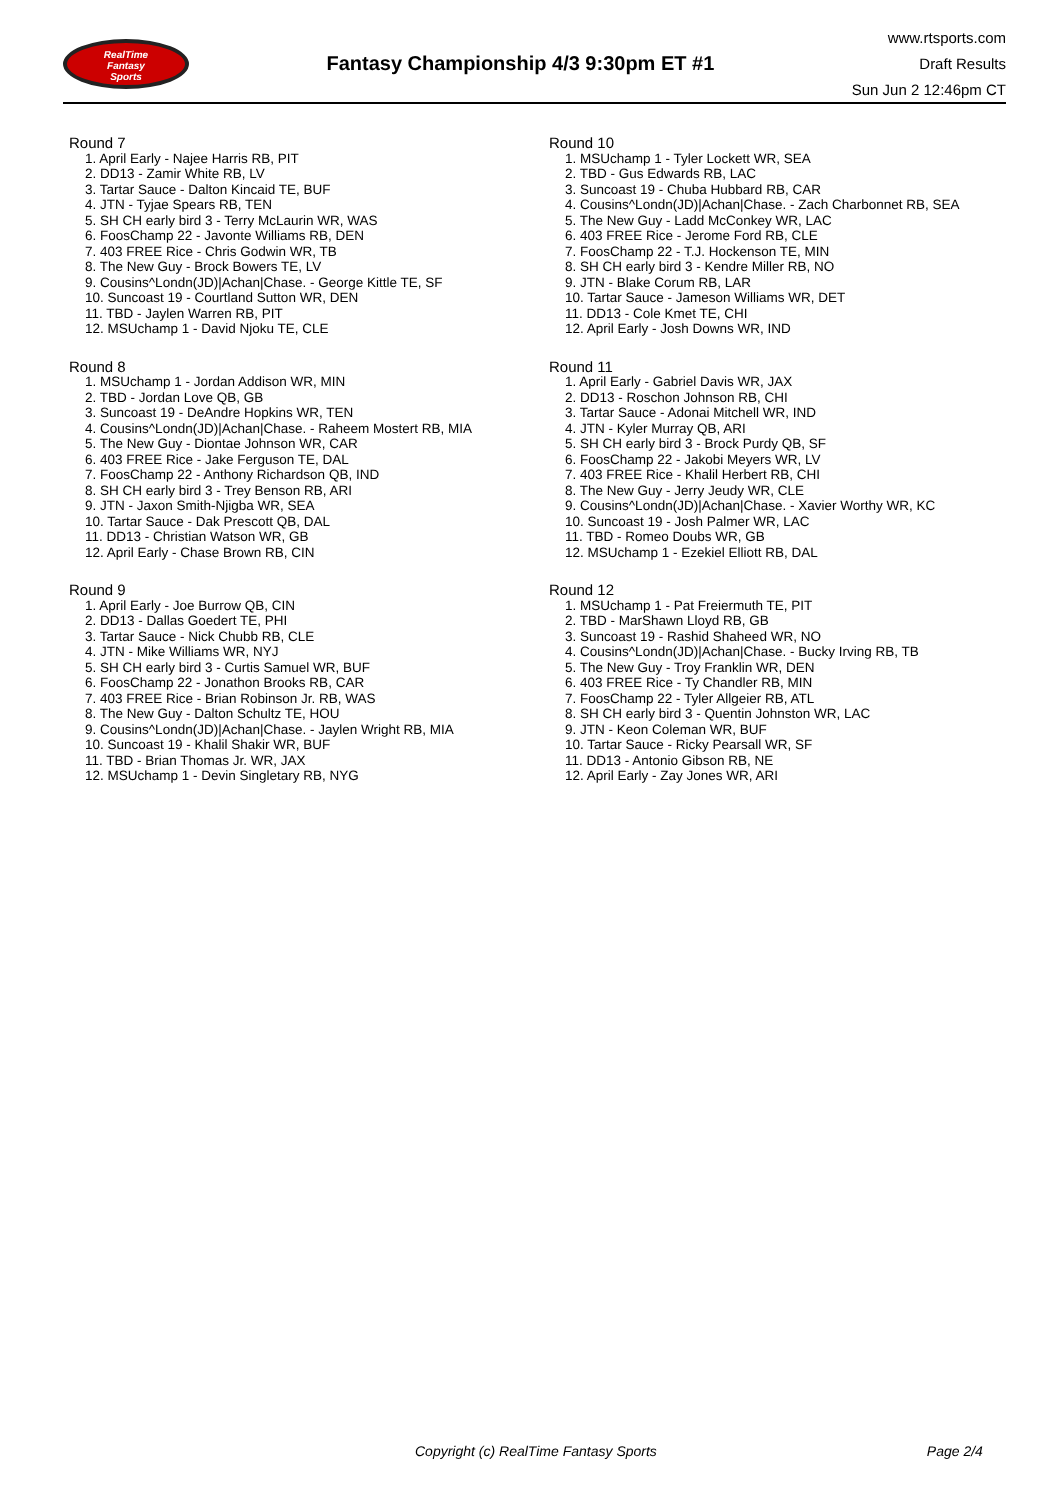RealTime
Fantasy
Sports
Fantasy Championship 4/3 9:30pm ET #1
www.rtsports.com
Draft Results
Sun Jun 2 12:46pm CT
Round 7
1. April Early - Najee Harris RB, PIT
2. DD13 - Zamir White RB, LV
3. Tartar Sauce - Dalton Kincaid TE, BUF
4. JTN - Tyjae Spears RB, TEN
5. SH CH early bird 3 - Terry McLaurin WR, WAS
6. FoosChamp 22 - Javonte Williams RB, DEN
7. 403 FREE Rice - Chris Godwin WR, TB
8. The New Guy - Brock Bowers TE, LV
9. Cousins^Londn(JD)|Achan|Chase. - George Kittle TE, SF
10. Suncoast 19 - Courtland Sutton WR, DEN
11. TBD - Jaylen Warren RB, PIT
12. MSUchamp 1 - David Njoku TE, CLE
Round 8
1. MSUchamp 1 - Jordan Addison WR, MIN
2. TBD - Jordan Love QB, GB
3. Suncoast 19 - DeAndre Hopkins WR, TEN
4. Cousins^Londn(JD)|Achan|Chase. - Raheem Mostert RB, MIA
5. The New Guy - Diontae Johnson WR, CAR
6. 403 FREE Rice - Jake Ferguson TE, DAL
7. FoosChamp 22 - Anthony Richardson QB, IND
8. SH CH early bird 3 - Trey Benson RB, ARI
9. JTN - Jaxon Smith-Njigba WR, SEA
10. Tartar Sauce - Dak Prescott QB, DAL
11. DD13 - Christian Watson WR, GB
12. April Early - Chase Brown RB, CIN
Round 9
1. April Early - Joe Burrow QB, CIN
2. DD13 - Dallas Goedert TE, PHI
3. Tartar Sauce - Nick Chubb RB, CLE
4. JTN - Mike Williams WR, NYJ
5. SH CH early bird 3 - Curtis Samuel WR, BUF
6. FoosChamp 22 - Jonathon Brooks RB, CAR
7. 403 FREE Rice - Brian Robinson Jr. RB, WAS
8. The New Guy - Dalton Schultz TE, HOU
9. Cousins^Londn(JD)|Achan|Chase. - Jaylen Wright RB, MIA
10. Suncoast 19 - Khalil Shakir WR, BUF
11. TBD - Brian Thomas Jr. WR, JAX
12. MSUchamp 1 - Devin Singletary RB, NYG
Round 10
1. MSUchamp 1 - Tyler Lockett WR, SEA
2. TBD - Gus Edwards RB, LAC
3. Suncoast 19 - Chuba Hubbard RB, CAR
4. Cousins^Londn(JD)|Achan|Chase. - Zach Charbonnet RB, SEA
5. The New Guy - Ladd McConkey WR, LAC
6. 403 FREE Rice - Jerome Ford RB, CLE
7. FoosChamp 22 - T.J. Hockenson TE, MIN
8. SH CH early bird 3 - Kendre Miller RB, NO
9. JTN - Blake Corum RB, LAR
10. Tartar Sauce - Jameson Williams WR, DET
11. DD13 - Cole Kmet TE, CHI
12. April Early - Josh Downs WR, IND
Round 11
1. April Early - Gabriel Davis WR, JAX
2. DD13 - Roschon Johnson RB, CHI
3. Tartar Sauce - Adonai Mitchell WR, IND
4. JTN - Kyler Murray QB, ARI
5. SH CH early bird 3 - Brock Purdy QB, SF
6. FoosChamp 22 - Jakobi Meyers WR, LV
7. 403 FREE Rice - Khalil Herbert RB, CHI
8. The New Guy - Jerry Jeudy WR, CLE
9. Cousins^Londn(JD)|Achan|Chase. - Xavier Worthy WR, KC
10. Suncoast 19 - Josh Palmer WR, LAC
11. TBD - Romeo Doubs WR, GB
12. MSUchamp 1 - Ezekiel Elliott RB, DAL
Round 12
1. MSUchamp 1 - Pat Freiermuth TE, PIT
2. TBD - MarShawn Lloyd RB, GB
3. Suncoast 19 - Rashid Shaheed WR, NO
4. Cousins^Londn(JD)|Achan|Chase. - Bucky Irving RB, TB
5. The New Guy - Troy Franklin WR, DEN
6. 403 FREE Rice - Ty Chandler RB, MIN
7. FoosChamp 22 - Tyler Allgeier RB, ATL
8. SH CH early bird 3 - Quentin Johnston WR, LAC
9. JTN - Keon Coleman WR, BUF
10. Tartar Sauce - Ricky Pearsall WR, SF
11. DD13 - Antonio Gibson RB, NE
12. April Early - Zay Jones WR, ARI
Copyright (c) RealTime Fantasy Sports Page 2/4